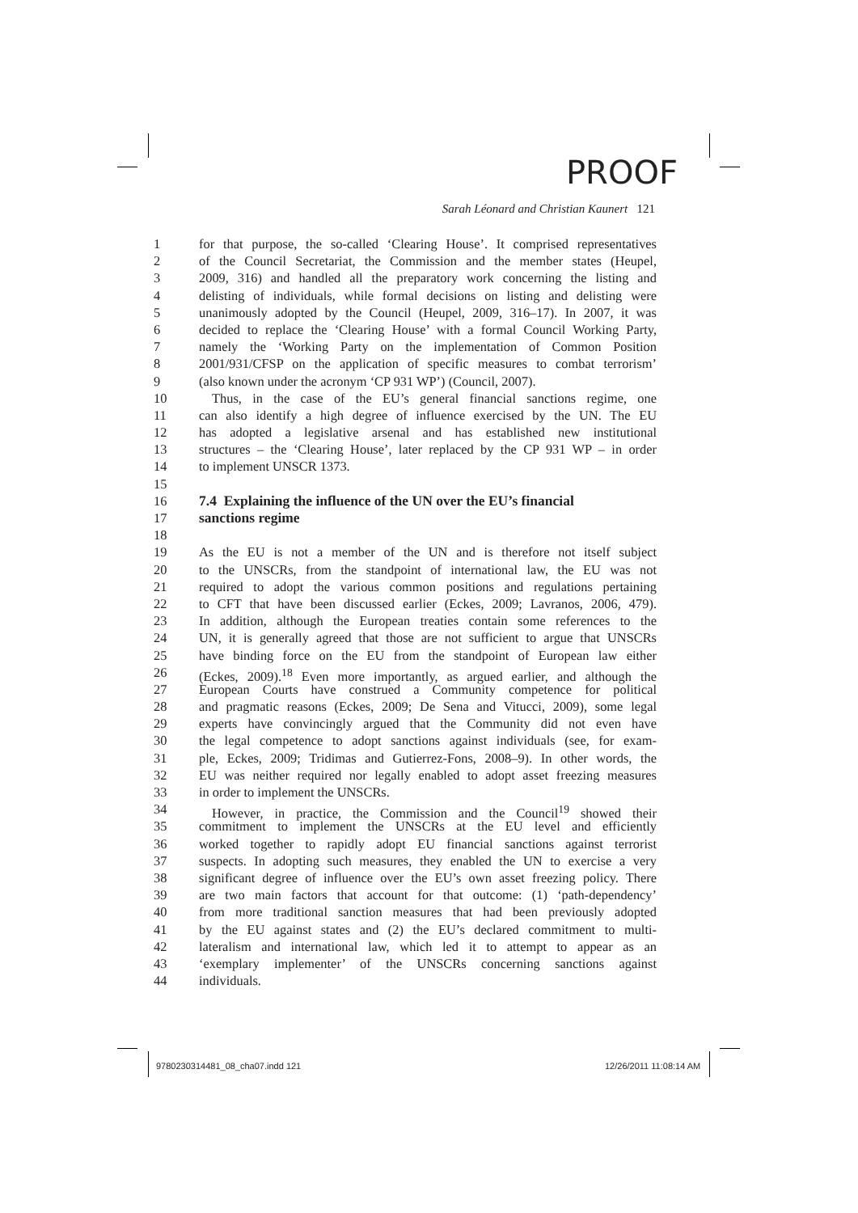PROOF
Sarah Léonard and Christian Kaunert 121
1 for that purpose, the so-called ‘Clearing House’. It comprised representatives
2 of the Council Secretariat, the Commission and the member states (Heupel,
3 2009, 316) and handled all the preparatory work concerning the listing and
4 delisting of individuals, while formal decisions on listing and delisting were
5 unanimously adopted by the Council (Heupel, 2009, 316–17). In 2007, it was
6 decided to replace the ‘Clearing House’ with a formal Council Working Party,
7 namely the ‘Working Party on the implementation of Common Position
8 2001/931/CFSP on the application of specific measures to combat terrorism’
9 (also known under the acronym ‘CP 931 WP’) (Council, 2007).
10 Thus, in the case of the EU’s general financial sanctions regime, one
11 can also identify a high degree of influence exercised by the UN. The EU
12 has adopted a legislative arsenal and has established new institutional
13 structures – the ‘Clearing House’, later replaced by the CP 931 WP – in order
14 to implement UNSCR 1373.
15
16 7.4 Explaining the influence of the UN over the EU’s financial
17 sanctions regime
18
19 As the EU is not a member of the UN and is therefore not itself subject
20 to the UNSCRs, from the standpoint of international law, the EU was not
21 required to adopt the various common positions and regulations pertaining
22 to CFT that have been discussed earlier (Eckes, 2009; Lavranos, 2006, 479).
23 In addition, although the European treaties contain some references to the
24 UN, it is generally agreed that those are not sufficient to argue that UNSCRs
25 have binding force on the EU from the standpoint of European law either
26 (Eckes, 2009).<sup>18</sup> Even more importantly, as argued earlier, and although the
27 European Courts have construed a Community competence for political
28 and pragmatic reasons (Eckes, 2009; De Sena and Vitucci, 2009), some legal
29 experts have convincingly argued that the Community did not even have
30 the legal competence to adopt sanctions against individuals (see, for exam-
31 ple, Eckes, 2009; Tridimas and Gutierrez-Fons, 2008–9). In other words, the
32 EU was neither required nor legally enabled to adopt asset freezing measures
33 in order to implement the UNSCRs.
34 However, in practice, the Commission and the Council<sup>19</sup> showed their
35 commitment to implement the UNSCRs at the EU level and efficiently
36 worked together to rapidly adopt EU financial sanctions against terrorist
37 suspects. In adopting such measures, they enabled the UN to exercise a very
38 significant degree of influence over the EU’s own asset freezing policy. There
39 are two main factors that account for that outcome: (1) ‘path-dependency’
40 from more traditional sanction measures that had been previously adopted
41 by the EU against states and (2) the EU’s declared commitment to multi-
42 lateralism and international law, which led it to attempt to appear as an
43 ‘exemplary implementer’ of the UNSCRs concerning sanctions against
44 individuals.
9780230314481_08_cha07.indd 121
12/26/2011 11:08:14 AM